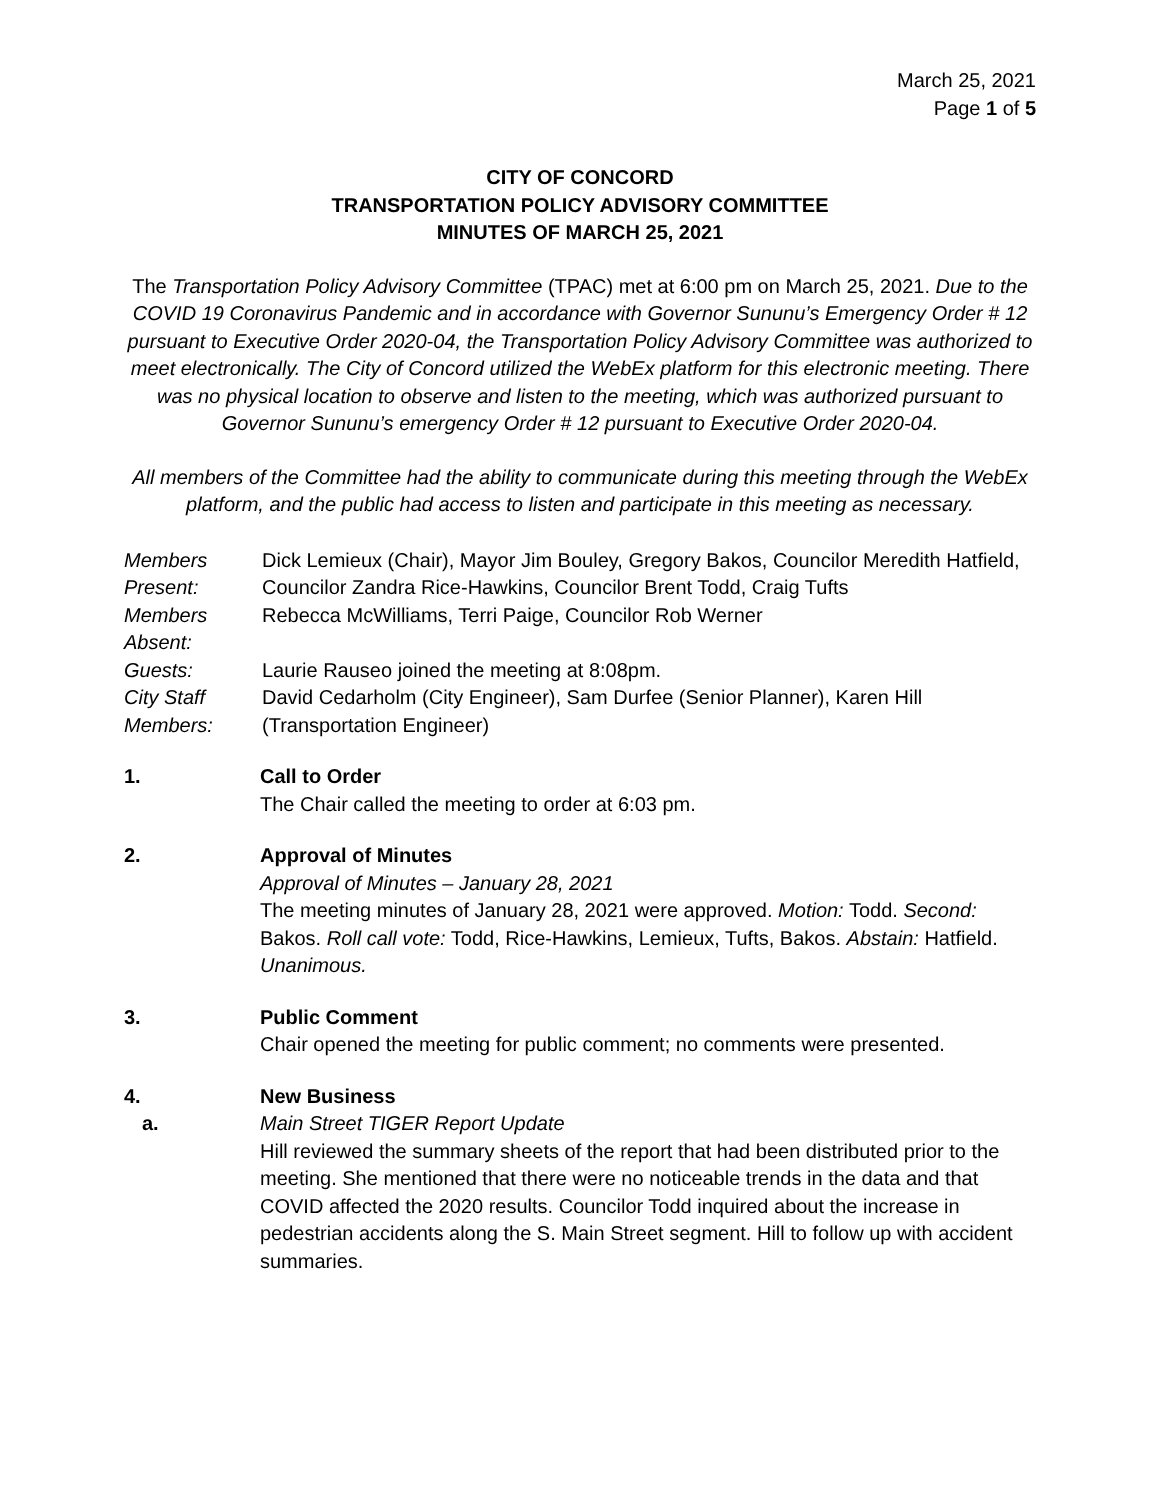March 25, 2021
Page 1 of 5
CITY OF CONCORD
TRANSPORTATION POLICY ADVISORY COMMITTEE
MINUTES OF MARCH 25, 2021
The Transportation Policy Advisory Committee (TPAC) met at 6:00 pm on March 25, 2021. Due to the COVID 19 Coronavirus Pandemic and in accordance with Governor Sununu’s Emergency Order # 12 pursuant to Executive Order 2020-04, the Transportation Policy Advisory Committee was authorized to meet electronically. The City of Concord utilized the WebEx platform for this electronic meeting. There was no physical location to observe and listen to the meeting, which was authorized pursuant to Governor Sununu’s emergency Order # 12 pursuant to Executive Order 2020-04.
All members of the Committee had the ability to communicate during this meeting through the WebEx platform, and the public had access to listen and participate in this meeting as necessary.
Members
Present:
Dick Lemieux (Chair), Mayor Jim Bouley, Gregory Bakos, Councilor Meredith Hatfield, Councilor Zandra Rice-Hawkins, Councilor Brent Todd, Craig Tufts
Members
Absent:
Rebecca McWilliams, Terri Paige, Councilor Rob Werner
Guests:
Laurie Rauseo joined the meeting at 8:08pm.
City Staff
Members:
David Cedarholm (City Engineer), Sam Durfee (Senior Planner), Karen Hill (Transportation Engineer)
1.
Call to Order
The Chair called the meeting to order at 6:03 pm.
2.
Approval of Minutes
Approval of Minutes – January 28, 2021
The meeting minutes of January 28, 2021 were approved. Motion: Todd. Second: Bakos. Roll call vote: Todd, Rice-Hawkins, Lemieux, Tufts, Bakos. Abstain: Hatfield. Unanimous.
3.
Public Comment
Chair opened the meeting for public comment; no comments were presented.
4.
New Business
a.
Main Street TIGER Report Update
Hill reviewed the summary sheets of the report that had been distributed prior to the meeting. She mentioned that there were no noticeable trends in the data and that COVID affected the 2020 results. Councilor Todd inquired about the increase in pedestrian accidents along the S. Main Street segment. Hill to follow up with accident summaries.